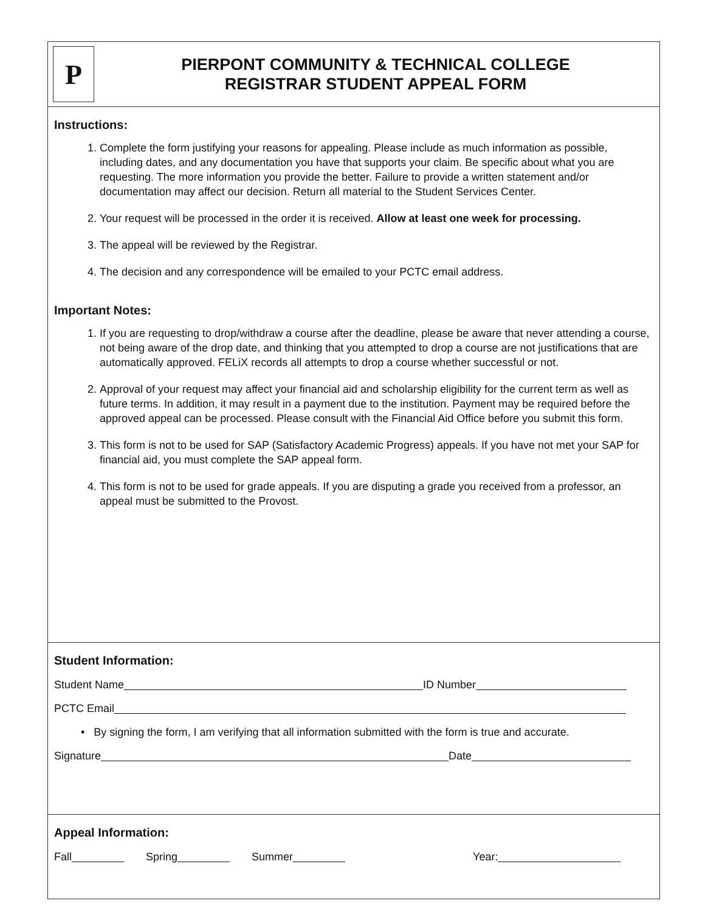P
PIERPONT COMMUNITY & TECHNICAL COLLEGE
REGISTRAR STUDENT APPEAL FORM
Instructions:
1. Complete the form justifying your reasons for appealing. Please include as much information as possible, including dates, and any documentation you have that supports your claim. Be specific about what you are requesting. The more information you provide the better. Failure to provide a written statement and/or documentation may affect our decision. Return all material to the Student Services Center.
2. Your request will be processed in the order it is received. Allow at least one week for processing.
3. The appeal will be reviewed by the Registrar.
4. The decision and any correspondence will be emailed to your PCTC email address.
Important Notes:
1. If you are requesting to drop/withdraw a course after the deadline, please be aware that never attending a course, not being aware of the drop date, and thinking that you attempted to drop a course are not justifications that are automatically approved. FELiX records all attempts to drop a course whether successful or not.
2. Approval of your request may affect your financial aid and scholarship eligibility for the current term as well as future terms. In addition, it may result in a payment due to the institution. Payment may be required before the approved appeal can be processed. Please consult with the Financial Aid Office before you submit this form.
3. This form is not to be used for SAP (Satisfactory Academic Progress) appeals. If you have not met your SAP for financial aid, you must complete the SAP appeal form.
4. This form is not to be used for grade appeals. If you are disputing a grade you received from a professor, an appeal must be submitted to the Provost.
Student Information:
Student Name ID Number
PCTC Email
• By signing the form, I am verifying that all information submitted with the form is true and accurate.
Signature Date
Appeal Information:
Fall Spring Summer Year: